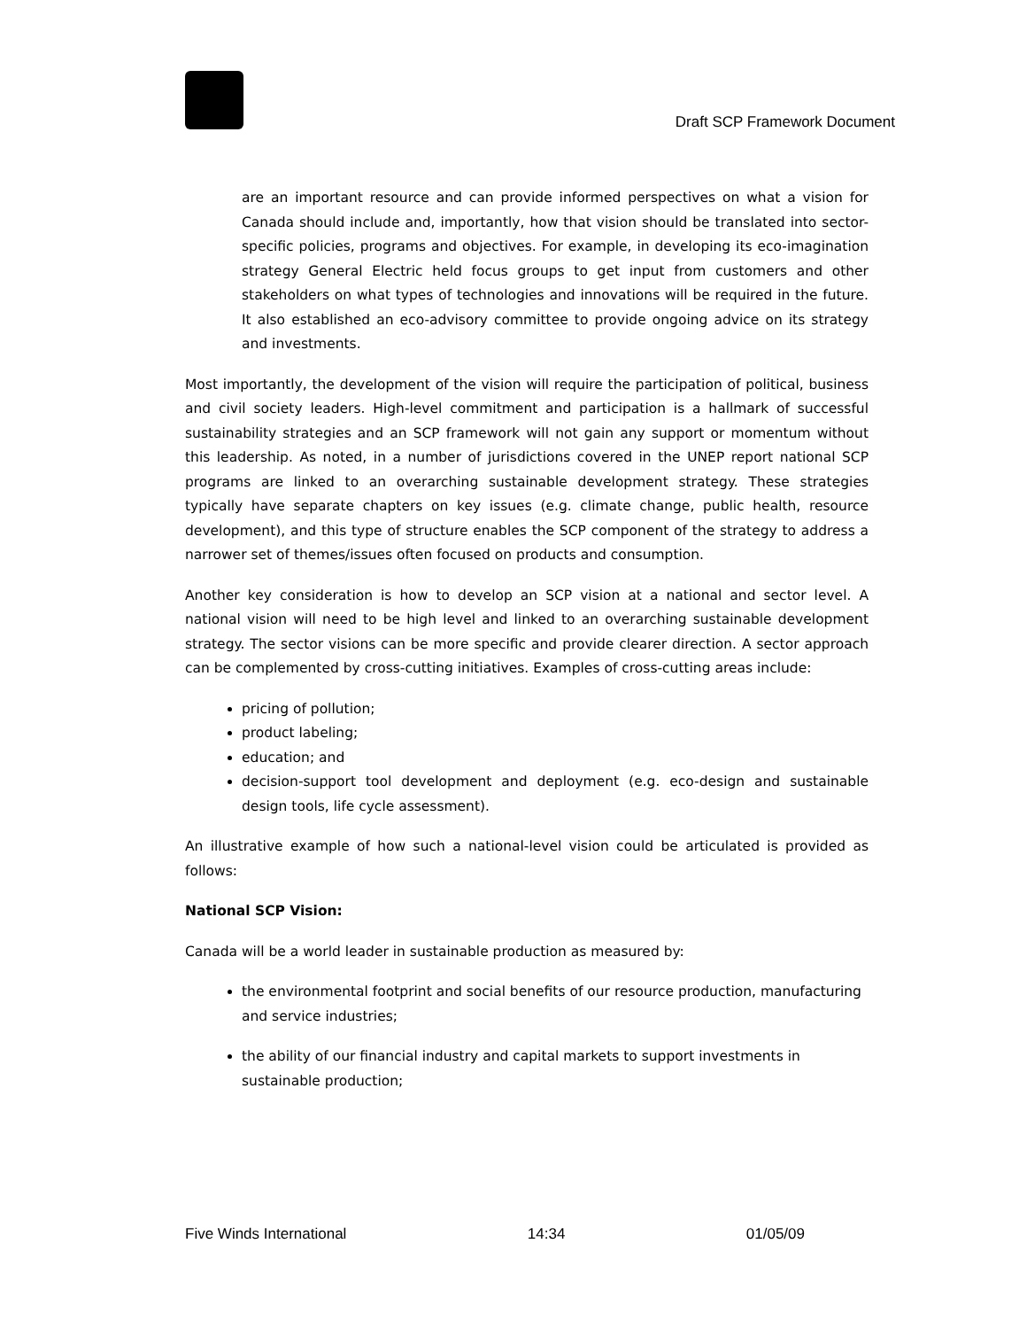Draft SCP Framework Document
are an important resource and can provide informed perspectives on what a vision for Canada should include and, importantly, how that vision should be translated into sector-specific policies, programs and objectives. For example, in developing its eco-imagination strategy General Electric held focus groups to get input from customers and other stakeholders on what types of technologies and innovations will be required in the future. It also established an eco-advisory committee to provide ongoing advice on its strategy and investments.
Most importantly, the development of the vision will require the participation of political, business and civil society leaders. High-level commitment and participation is a hallmark of successful sustainability strategies and an SCP framework will not gain any support or momentum without this leadership. As noted, in a number of jurisdictions covered in the UNEP report national SCP programs are linked to an overarching sustainable development strategy. These strategies typically have separate chapters on key issues (e.g. climate change, public health, resource development), and this type of structure enables the SCP component of the strategy to address a narrower set of themes/issues often focused on products and consumption.
Another key consideration is how to develop an SCP vision at a national and sector level. A national vision will need to be high level and linked to an overarching sustainable development strategy. The sector visions can be more specific and provide clearer direction. A sector approach can be complemented by cross-cutting initiatives. Examples of cross-cutting areas include:
pricing of pollution;
product labeling;
education; and
decision-support tool development and deployment (e.g. eco-design and sustainable design tools, life cycle assessment).
An illustrative example of how such a national-level vision could be articulated is provided as follows:
National SCP Vision:
Canada will be a world leader in sustainable production as measured by:
the environmental footprint and social benefits of our resource production, manufacturing and service industries;
the ability of our financial industry and capital markets to support investments in sustainable production;
Five Winds International 14:34 01/05/09